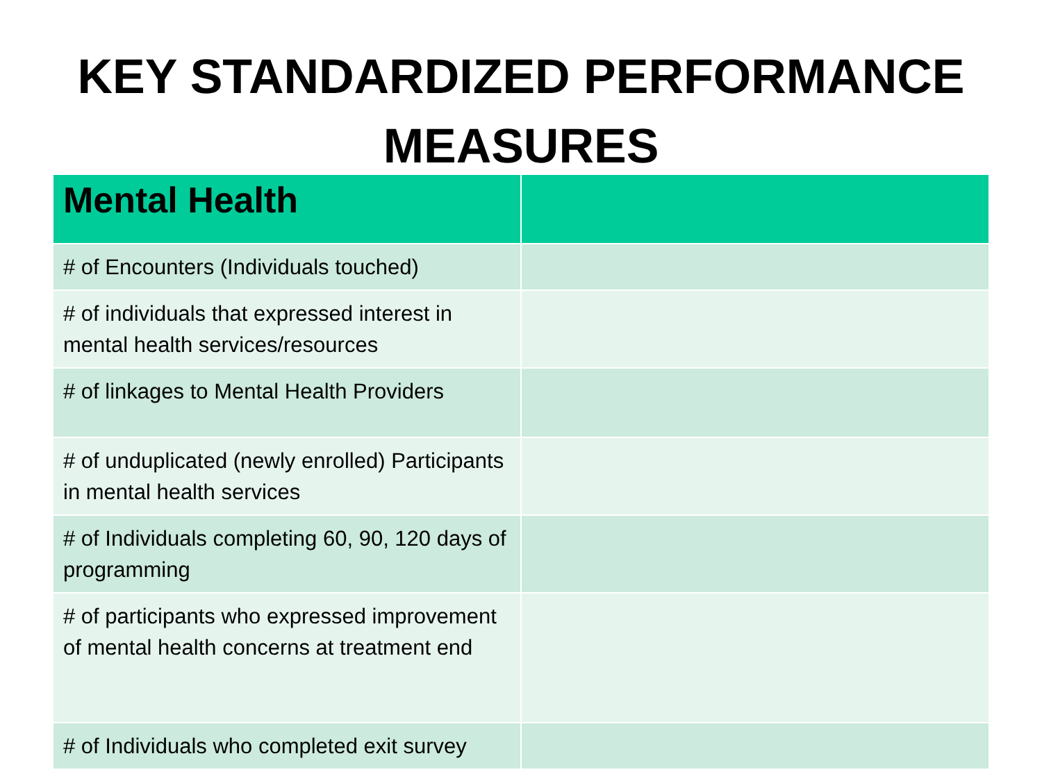KEY STANDARDIZED PERFORMANCE MEASURES
| Mental Health | |
| --- | --- |
| # of Encounters (Individuals touched) | |
| # of individuals that expressed interest in mental health services/resources | |
| # of linkages to Mental Health Providers | |
| # of unduplicated (newly enrolled) Participants in mental health services | |
| # of Individuals completing 60, 90, 120 days of programming | |
| # of participants who expressed improvement of mental health concerns at treatment end | |
| # of Individuals who completed exit survey | |